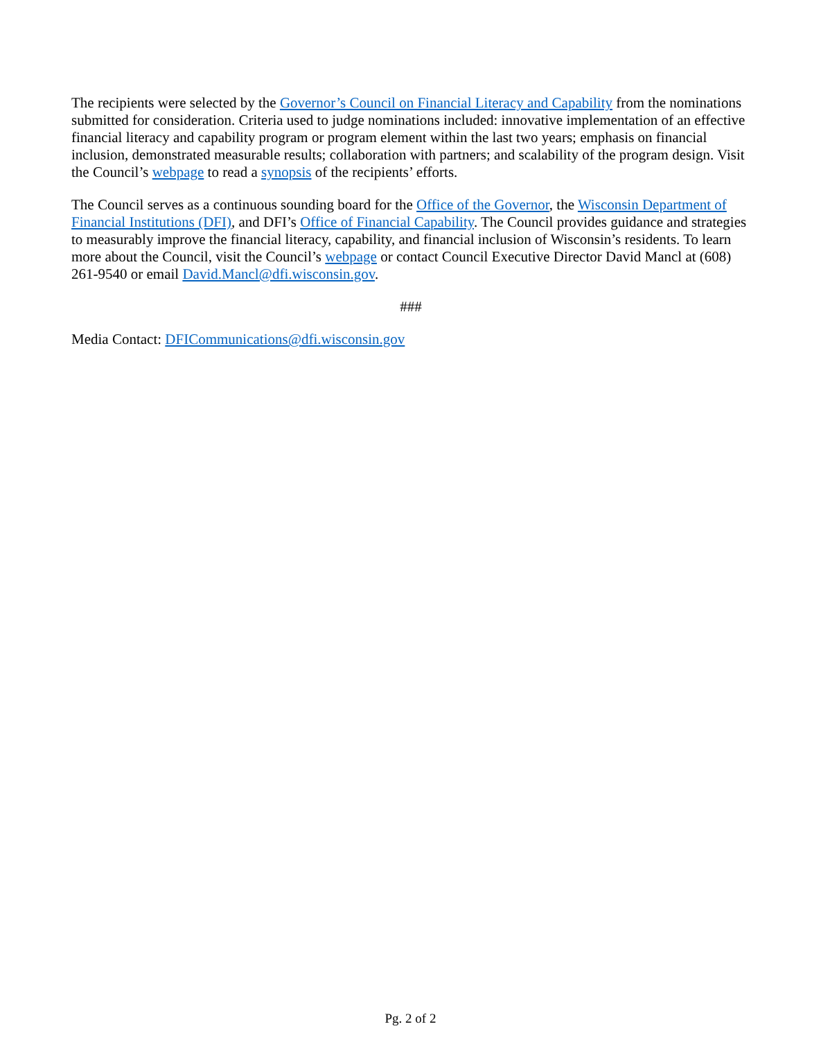The recipients were selected by the Governor’s Council on Financial Literacy and Capability from the nominations submitted for consideration. Criteria used to judge nominations included: innovative implementation of an effective financial literacy and capability program or program element within the last two years; emphasis on financial inclusion, demonstrated measurable results; collaboration with partners; and scalability of the program design. Visit the Council’s webpage to read a synopsis of the recipients’ efforts.
The Council serves as a continuous sounding board for the Office of the Governor, the Wisconsin Department of Financial Institutions (DFI), and DFI’s Office of Financial Capability. The Council provides guidance and strategies to measurably improve the financial literacy, capability, and financial inclusion of Wisconsin’s residents. To learn more about the Council, visit the Council’s webpage or contact Council Executive Director David Mancl at (608) 261-9540 or email David.Mancl@dfi.wisconsin.gov.
###
Media Contact: DFICommunications@dfi.wisconsin.gov
Pg. 2 of 2